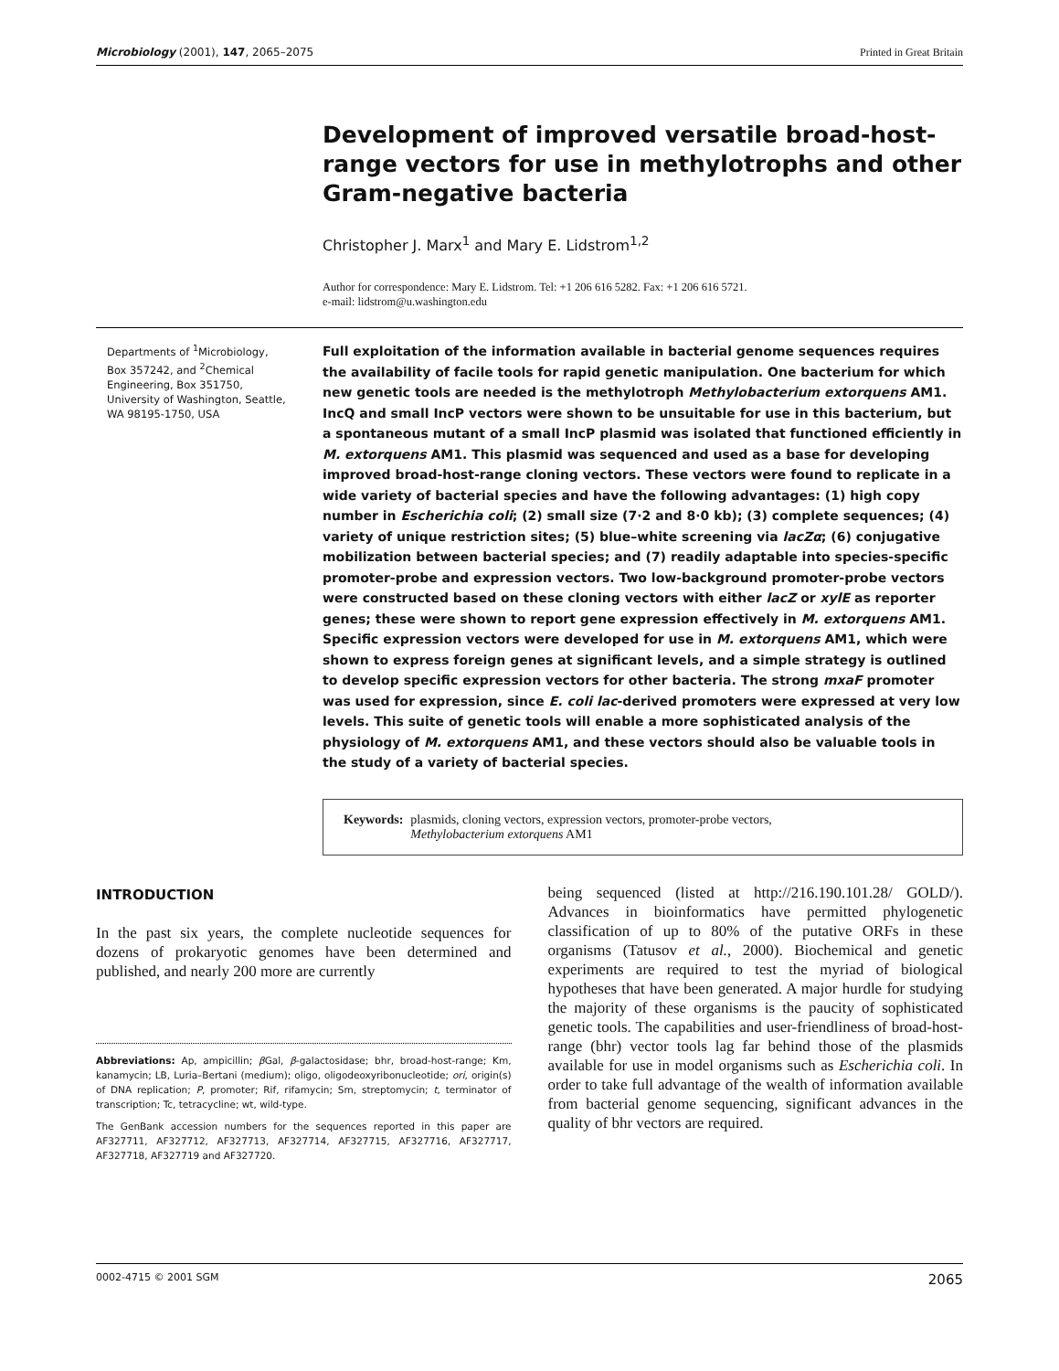Microbiology (2001), 147, 2065–2075 Printed in Great Britain
Development of improved versatile broad-host-range vectors for use in methylotrophs and other Gram-negative bacteria
Christopher J. Marx<sup>1</sup> and Mary E. Lidstrom<sup>1,2</sup>
Author for correspondence: Mary E. Lidstrom. Tel: +1 206 616 5282. Fax: +1 206 616 5721.
e-mail: lidstrom@u.washington.edu
Departments of <sup>1</sup>Microbiology, Box 357242, and <sup>2</sup>Chemical Engineering, Box 351750, University of Washington, Seattle, WA 98195-1750, USA
Full exploitation of the information available in bacterial genome sequences requires the availability of facile tools for rapid genetic manipulation. One bacterium for which new genetic tools are needed is the methylotroph Methylobacterium extorquens AM1. IncQ and small IncP vectors were shown to be unsuitable for use in this bacterium, but a spontaneous mutant of a small IncP plasmid was isolated that functioned efficiently in M. extorquens AM1. This plasmid was sequenced and used as a base for developing improved broad-host-range cloning vectors. These vectors were found to replicate in a wide variety of bacterial species and have the following advantages: (1) high copy number in Escherichia coli; (2) small size (7·2 and 8·0 kb); (3) complete sequences; (4) variety of unique restriction sites; (5) blue–white screening via lacZα; (6) conjugative mobilization between bacterial species; and (7) readily adaptable into species-specific promoter-probe and expression vectors. Two low-background promoter-probe vectors were constructed based on these cloning vectors with either lacZ or xylE as reporter genes; these were shown to report gene expression effectively in M. extorquens AM1. Specific expression vectors were developed for use in M. extorquens AM1, which were shown to express foreign genes at significant levels, and a simple strategy is outlined to develop specific expression vectors for other bacteria. The strong mxaF promoter was used for expression, since E. coli lac-derived promoters were expressed at very low levels. This suite of genetic tools will enable a more sophisticated analysis of the physiology of M. extorquens AM1, and these vectors should also be valuable tools in the study of a variety of bacterial species.
Keywords: plasmids, cloning vectors, expression vectors, promoter-probe vectors,
Methylobacterium extorquens AM1
INTRODUCTION
In the past six years, the complete nucleotide sequences for dozens of prokaryotic genomes have been determined and published, and nearly 200 more are currently
Abbreviations: Ap, ampicillin; β Gal, β-galactosidase; bhr, broad-host-range; Km, kanamycin; LB, Luria–Bertani (medium); oligo, oligodeoxyribonucleotide; ori, origin(s) of DNA replication; P, promoter; Rif, rifamycin; Sm, streptomycin; t, terminator of transcription; Tc, tetracycline; wt, wild-type.
The GenBank accession numbers for the sequences reported in this paper are AF327711, AF327712, AF327713, AF327714, AF327715, AF327716, AF327717, AF327718, AF327719 and AF327720.
being sequenced (listed at http://216.190.101.28/ GOLD/). Advances in bioinformatics have permitted phylogenetic classification of up to 80% of the putative ORFs in these organisms (Tatusov et al., 2000). Biochemical and genetic experiments are required to test the myriad of biological hypotheses that have been generated. A major hurdle for studying the majority of these organisms is the paucity of sophisticated genetic tools. The capabilities and user-friendliness of broad-host-range (bhr) vector tools lag far behind those of the plasmids available for use in model organisms such as Escherichia coli. In order to take full advantage of the wealth of information available from bacterial genome sequencing, significant advances in the quality of bhr vectors are required.
0002-4715 © 2001 SGM 2065